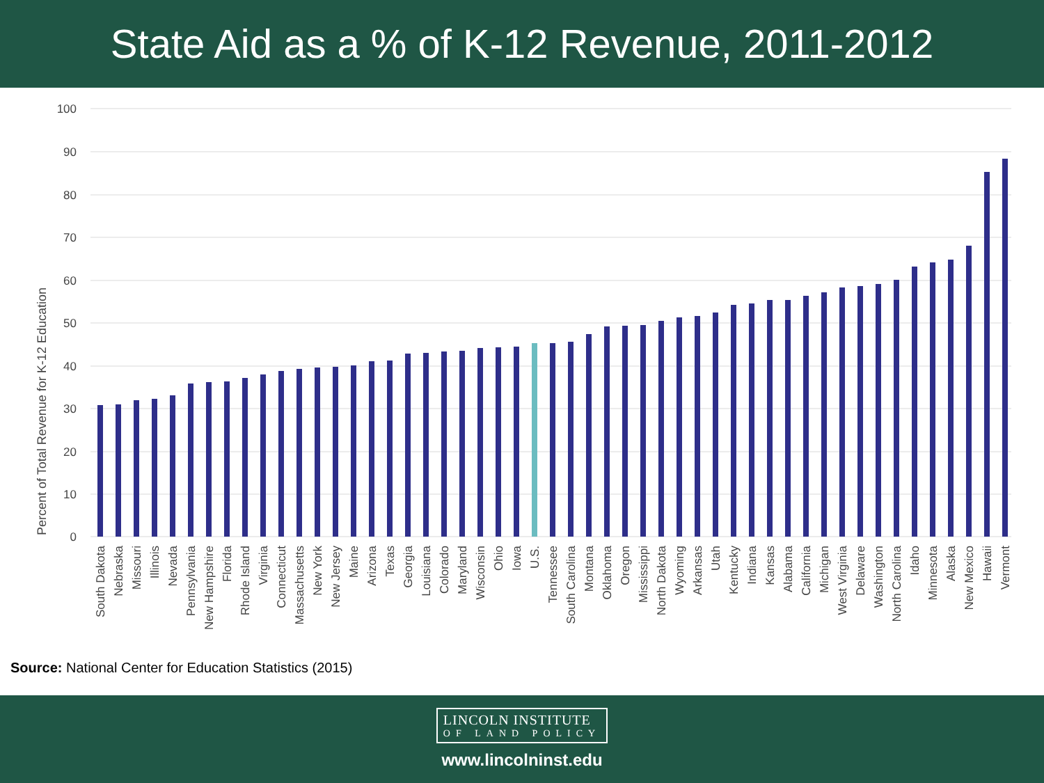State Aid as a % of K-12 Revenue, 2011-2012
Percent of Total Revenue for K-12 Education
100
90
80
70
60
50
40
30
20
10
0
South Dakota
Nebraska
Missouri
Illinois
Nevada
Pennsylvania
New Hampshire
Florida
Rhode Island
Virginia
Connecticut
Massachusetts
New York
New Jersey
Maine
Arizona
Texas
Georgia
Louisiana
Colorado
Maryland
Wisconsin
Ohio
Iowa
U.S.
Tennessee
South Carolina
Montana
Oklahoma
Oregon
Mississippi
North Dakota
Wyoming
Arkansas
Utah
Kentucky
Indiana
Kansas
Alabama
California
Michigan
West Virginia
Delaware
Washington
North Carolina
Idaho
Minnesota
Alaska
New Mexico
Hawaii
Vermont
Source: National Center for Education Statistics (2015)
LINCOLN INSTITUTE
OF LAND POLICY
www.lincolninst.edu